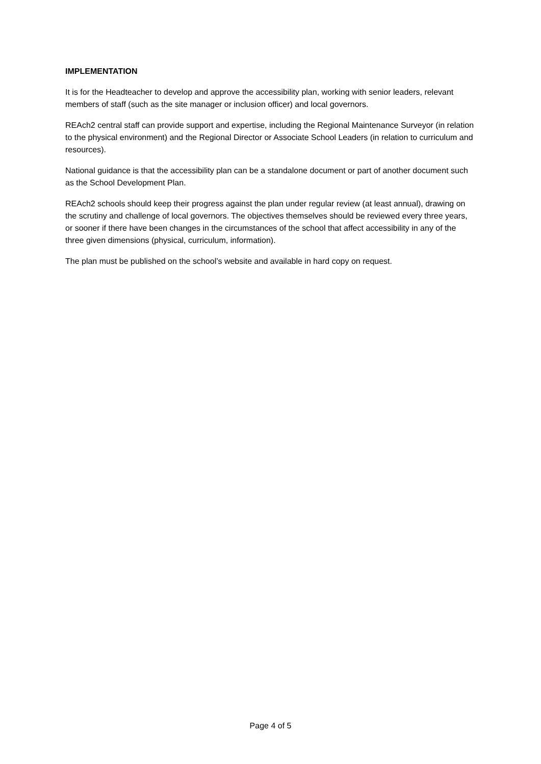IMPLEMENTATION
It is for the Headteacher to develop and approve the accessibility plan, working with senior leaders, relevant members of staff (such as the site manager or inclusion officer) and local governors.
REAch2 central staff can provide support and expertise, including the Regional Maintenance Surveyor (in relation to the physical environment) and the Regional Director or Associate School Leaders (in relation to curriculum and resources).
National guidance is that the accessibility plan can be a standalone document or part of another document such as the School Development Plan.
REAch2 schools should keep their progress against the plan under regular review (at least annual), drawing on the scrutiny and challenge of local governors. The objectives themselves should be reviewed every three years, or sooner if there have been changes in the circumstances of the school that affect accessibility in any of the three given dimensions (physical, curriculum, information).
The plan must be published on the school’s website and available in hard copy on request.
Page 4 of 5